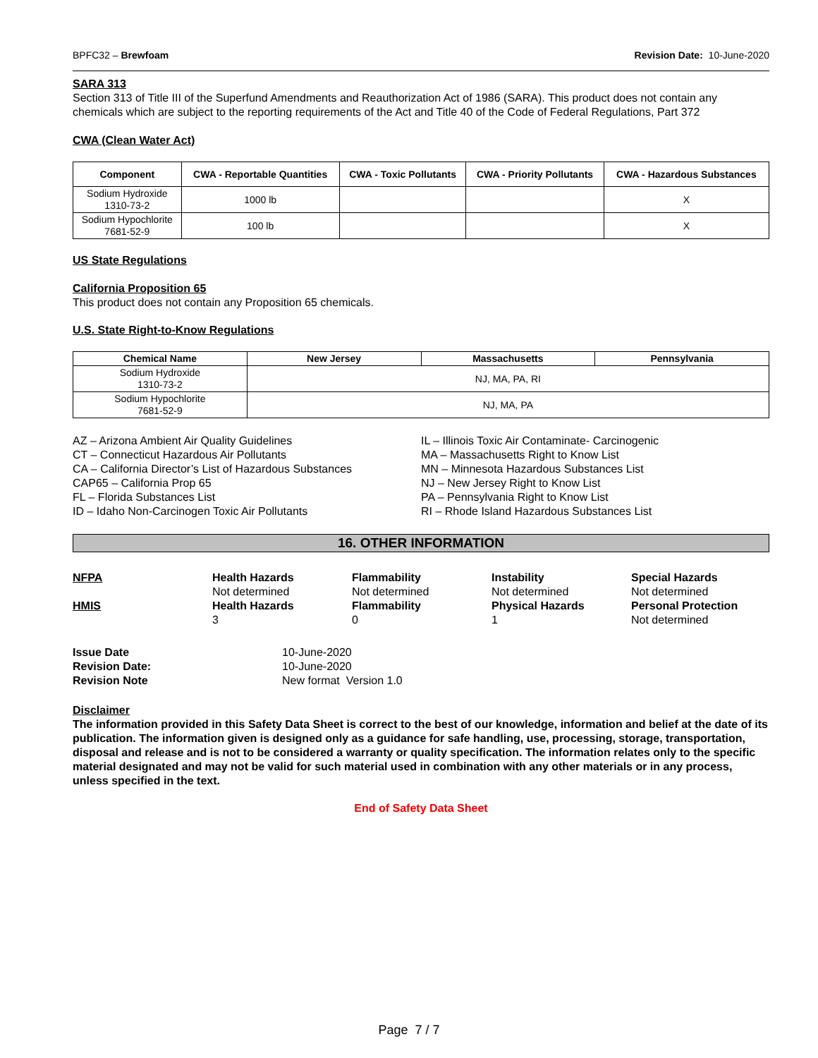BPFC32 – Brewfoam Revision Date: 10-June-2020
SARA 313
Section 313 of Title III of the Superfund Amendments and Reauthorization Act of 1986 (SARA). This product does not contain any chemicals which are subject to the reporting requirements of the Act and Title 40 of the Code of Federal Regulations, Part 372
CWA (Clean Water Act)
| Component | CWA - Reportable Quantities | CWA - Toxic Pollutants | CWA - Priority Pollutants | CWA - Hazardous Substances |
| --- | --- | --- | --- | --- |
| Sodium Hydroxide 1310-73-2 | 1000 lb | | | X |
| Sodium Hypochlorite 7681-52-9 | 100 lb | | | X |
US State Regulations
California Proposition 65
This product does not contain any Proposition 65 chemicals.
U.S. State Right-to-Know Regulations
| Chemical Name | New Jersey | Massachusetts | Pennsylvania |
| --- | --- | --- | --- |
| Sodium Hydroxide 1310-73-2 | NJ, MA, PA, RI | | |
| Sodium Hypochlorite 7681-52-9 | NJ, MA, PA | | |
AZ – Arizona Ambient Air Quality Guidelines
CT – Connecticut Hazardous Air Pollutants
CA – California Director’s List of Hazardous Substances
CAP65 – California Prop 65
FL – Florida Substances List
ID – Idaho Non-Carcinogen Toxic Air Pollutants
IL – Illinois Toxic Air Contaminate- Carcinogenic
MA – Massachusetts Right to Know List
MN – Minnesota Hazardous Substances List
NJ – New Jersey Right to Know List
PA – Pennsylvania Right to Know List
RI – Rhode Island Hazardous Substances List
16. OTHER INFORMATION
NFPA
Health Hazards
Not determined
Flammability
Not determined
Instability
Not determined
Special Hazards
Not determined
HMIS
Health Hazards
3
Flammability
0
Physical Hazards
1
Personal Protection
Not determined
Issue Date 10-June-2020 Revision Date: 10-June-2020 Revision Note New format Version 1.0
Disclaimer
The information provided in this Safety Data Sheet is correct to the best of our knowledge, information and belief at the date of its publication. The information given is designed only as a guidance for safe handling, use, processing, storage, transportation, disposal and release and is not to be considered a warranty or quality specification. The information relates only to the specific material designated and may not be valid for such material used in combination with any other materials or in any process, unless specified in the text.
End of Safety Data Sheet
Page 7 / 7